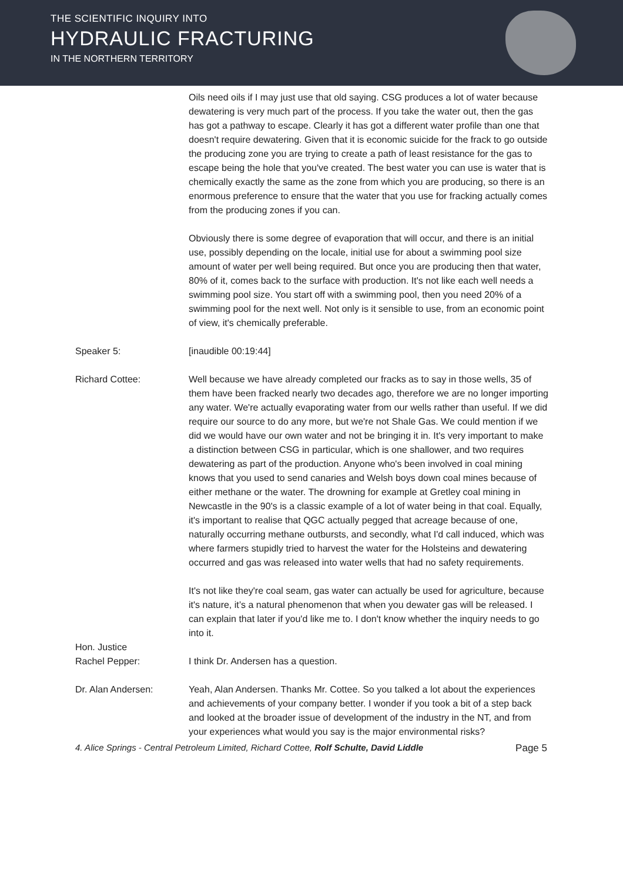THE SCIENTIFIC INQUIRY INTO
HYDRAULIC FRACTURING
IN THE NORTHERN TERRITORY
Oils need oils if I may just use that old saying. CSG produces a lot of water because dewatering is very much part of the process. If you take the water out, then the gas has got a pathway to escape. Clearly it has got a different water profile than one that doesn't require dewatering. Given that it is economic suicide for the frack to go outside the producing zone you are trying to create a path of least resistance for the gas to escape being the hole that you've created. The best water you can use is water that is chemically exactly the same as the zone from which you are producing, so there is an enormous preference to ensure that the water that you use for fracking actually comes from the producing zones if you can.
Obviously there is some degree of evaporation that will occur, and there is an initial use, possibly depending on the locale, initial use for about a swimming pool size amount of water per well being required. But once you are producing then that water, 80% of it, comes back to the surface with production. It's not like each well needs a swimming pool size. You start off with a swimming pool, then you need 20% of a swimming pool for the next well. Not only is it sensible to use, from an economic point of view, it's chemically preferable.
Speaker 5: [inaudible 00:19:44]
Richard Cottee: Well because we have already completed our fracks as to say in those wells, 35 of them have been fracked nearly two decades ago, therefore we are no longer importing any water. We're actually evaporating water from our wells rather than useful. If we did require our source to do any more, but we're not Shale Gas. We could mention if we did we would have our own water and not be bringing it in. It's very important to make a distinction between CSG in particular, which is one shallower, and two requires dewatering as part of the production. Anyone who's been involved in coal mining knows that you used to send canaries and Welsh boys down coal mines because of either methane or the water. The drowning for example at Gretley coal mining in Newcastle in the 90's is a classic example of a lot of water being in that coal. Equally, it's important to realise that QGC actually pegged that acreage because of one, naturally occurring methane outbursts, and secondly, what I'd call induced, which was where farmers stupidly tried to harvest the water for the Holsteins and dewatering occurred and gas was released into water wells that had no safety requirements.
It's not like they're coal seam, gas water can actually be used for agriculture, because it's nature, it’s a natural phenomenon that when you dewater gas will be released. I can explain that later if you'd like me to. I don't know whether the inquiry needs to go into it.
Hon. Justice
Rachel Pepper:
I think Dr. Andersen has a question.
Dr. Alan Andersen: Yeah, Alan Andersen. Thanks Mr. Cottee. So you talked a lot about the experiences and achievements of your company better. I wonder if you took a bit of a step back and looked at the broader issue of development of the industry in the NT, and from your experiences what would you say is the major environmental risks?
4. Alice Springs - Central Petroleum Limited, Richard Cottee, Rolf Schulte, David Liddle Page 5